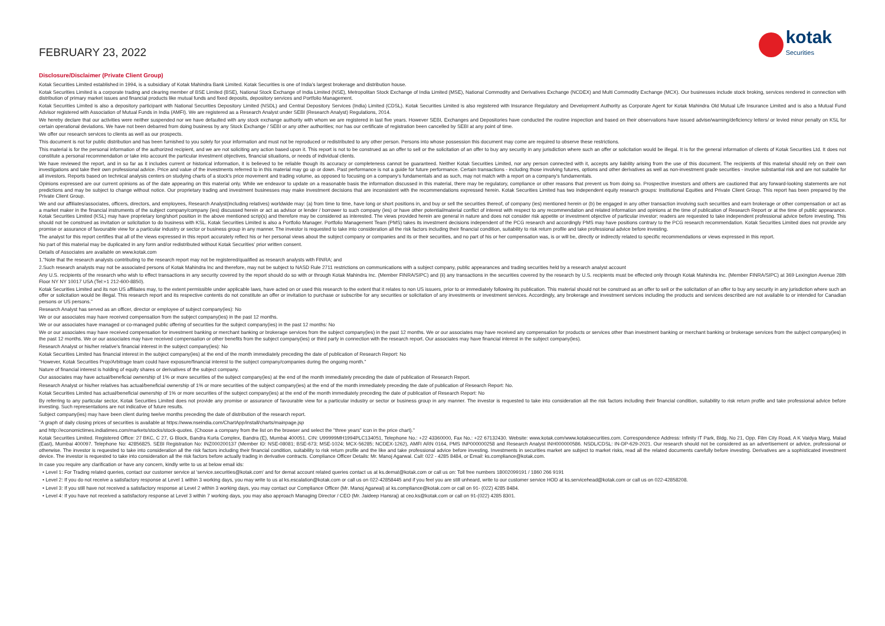FEBRUARY 23, 2022
kotak
Securities
Disclosure/Disclaimer (Private Client Group)
Kotak Securities Limited established in 1994, is a subsidiary of Kotak Mahindra Bank Limited. Kotak Securities is one of India's largest brokerage and distribution house.
Kotak Securities Limited is a corporate trading and clearing member of BSE Limited (BSE), National Stock Exchange of India Limited (NSE), Metropolitan Stock Exchange of India Limited (MSE), National Commodity and Derivatives Exchange (NCDEX) and Multi Commodity Exchange (MCX). Our businesses include stock broking, services rendered in connection with distribution of primary market issues and financial products like mutual funds and fixed deposits, depository services and Portfolio Management.
Kotak Securities Limited is also a depository participant with National Securities Depository Limited (NSDL) and Central Depository Services (India) Limited (CDSL). Kotak Securities Limited is also registered with Insurance Regulatory and Development Authority as Corporate Agent for Kotak Mahindra Old Mutual Life Insurance Limited and is also a Mutual Fund Advisor registered with Association of Mutual Funds in India (AMFI). We are registered as a Research Analyst under SEBI (Research Analyst) Regulations, 2014.
We hereby declare that our activities were neither suspended nor we have defaulted with any stock exchange authority with whom we are registered in last five years. However SEBI, Exchanges and Depositories have conducted the routine inspection and based on their observations have issued advise/warning/deficiency letters/ or levied minor penalty on KSL for certain operational deviations. We have not been debarred from doing business by any Stock Exchange / SEBI or any other authorities; nor has our certificate of registration been cancelled by SEBI at any point of time.
We offer our research services to clients as well as our prospects.
This document is not for public distribution and has been furnished to you solely for your information and must not be reproduced or redistributed to any other person. Persons into whose possession this document may come are required to observe these restrictions.
This material is for the personal information of the authorized recipient, and we are not soliciting any action based upon it. This report is not to be construed as an offer to sell or the solicitation of an offer to buy any security in any jurisdiction where such an offer or solicitation would be illegal. It is for the general information of clients of Kotak Securities Ltd. It does not constitute a personal recommendation or take into account the particular investment objectives, financial situations, or needs of individual clients.
We have reviewed the report, and in so far as it includes current or historical information, it is believed to be reliable though its accuracy or completeness cannot be guaranteed. Neither Kotak Securities Limited, nor any person connected with it, accepts any liability arising from the use of this document. The recipients of this material should rely on their own investigations and take their own professional advice. Price and value of the investments referred to in this material may go up or down. Past performance is not a guide for future performance. Certain transactions - including those involving futures, options and other derivatives as well as non-investment grade securities - involve substantial risk and are not suitable for all investors. Reports based on technical analysis centers on studying charts of a stock's price movement and trading volume, as opposed to focusing on a company's fundamentals and as such, may not match with a report on a company's fundamentals.
Opinions expressed are our current opinions as of the date appearing on this material only. While we endeavor to update on a reasonable basis the information discussed in this material, there may be regulatory, compliance or other reasons that prevent us from doing so. Prospective investors and others are cautioned that any forward-looking statements are not predictions and may be subject to change without notice. Our proprietary trading and investment businesses may make investment decisions that are inconsistent with the recommendations expressed herein. Kotak Securities Limited has two independent equity research groups: Institutional Equities and Private Client Group. This report has been prepared by the Private Client Group.
We and our affiliates/associates, officers, directors, and employees, Research Analyst(including relatives) worldwide may: (a) from time to time, have long or short positions in, and buy or sell the securities thereof, of company (ies) mentioned herein or (b) be engaged in any other transaction involving such securities and earn brokerage or other compensation or act as a market maker in the financial instruments of the subject company/company (ies) discussed herein or act as advisor or lender / borrower to such company (ies) or have other potential/material conflict of interest with respect to any recommendation and related information and opinions at the time of publication of Research Report or at the time of public appearance. Kotak Securities Limited (KSL) may have proprietary long/short position in the above mentioned scrip(s) and therefore may be considered as interested. The views provided herein are general in nature and does not consider risk appetite or investment objective of particular investor; readers are requested to take independent professional advice before investing. This should not be construed as invitation or solicitation to do business with KSL. Kotak Securities Limited is also a Portfolio Manager. Portfolio Management Team (PMS) takes its investment decisions independent of the PCG research and accordingly PMS may have positions contrary to the PCG research recommendation. Kotak Securities Limited does not provide any promise or assurance of favourable view for a particular industry or sector or business group in any manner. The investor is requested to take into consideration all the risk factors including their financial condition, suitability to risk return profile and take professional advice before investing.
The analyst for this report certifies that all of the views expressed in this report accurately reflect his or her personal views about the subject company or companies and its or their securities, and no part of his or her compensation was, is or will be, directly or indirectly related to specific recommendations or views expressed in this report.
No part of this material may be duplicated in any form and/or redistributed without Kotak Securities' prior written consent.
Details of Associates are available on www.kotak.com
1."Note that the research analysts contributing to the research report may not be registered/qualified as research analysts with FINRA; and
2.Such research analysts may not be associated persons of Kotak Mahindra Inc and therefore, may not be subject to NASD Rule 2711 restrictions on communications with a subject company, public appearances and trading securities held by a research analyst account
Any U.S. recipients of the research who wish to effect transactions in any security covered by the report should do so with or through Kotak Mahindra Inc. (Member FINRA/SIPC) and (ii) any transactions in the securities covered by the research by U.S. recipients must be effected only through Kotak Mahindra Inc. (Member FINRA/SIPC) at 369 Lexington Avenue 28th Floor NY NY 10017 USA (Tel:+1 212-600-8850).
Kotak Securities Limited and its non US affiliates may, to the extent permissible under applicable laws, have acted on or used this research to the extent that it relates to non US issuers, prior to or immediately following its publication. This material should not be construed as an offer to sell or the solicitation of an offer to buy any security in any jurisdiction where such an offer or solicitation would be illegal. This research report and its respective contents do not constitute an offer or invitation to purchase or subscribe for any securities or solicitation of any investments or investment services. Accordingly, any brokerage and investment services including the products and services described are not available to or intended for Canadian persons or US persons."
Research Analyst has served as an officer, director or employee of subject company(ies): No
We or our associates may have received compensation from the subject company(ies) in the past 12 months.
We or our associates have managed or co-managed public offering of securities for the subject company(ies) in the past 12 months: No
We or our associates may have received compensation for investment banking or merchant banking or brokerage services from the subject company(ies) in the past 12 months. We or our associates may have received any compensation for products or services other than investment banking or merchant banking or brokerage services from the subject company(ies) in the past 12 months. We or our associates may have received compensation or other benefits from the subject company(ies) or third party in connection with the research report. Our associates may have financial interest in the subject company(ies).
Research Analyst or his/her relative's financial interest in the subject company(ies): No
Kotak Securities Limited has financial interest in the subject company(ies) at the end of the month immediately preceding the date of publication of Research Report: No
"However, Kotak Securities Prop/Arbitrage team could have exposure/financial interest to the subject company/companies during the ongoing month."
Nature of financial interest is holding of equity shares or derivatives of the subject company.
Our associates may have actual/beneficial ownership of 1% or more securities of the subject company(ies) at the end of the month immediately preceding the date of publication of Research Report.
Research Analyst or his/her relatives has actual/beneficial ownership of 1% or more securities of the subject company(ies) at the end of the month immediately preceding the date of publication of Research Report: No.
Kotak Securities Limited has actual/beneficial ownership of 1% or more securities of the subject company(ies) at the end of the month immediately preceding the date of publication of Research Report: No
By referring to any particular sector, Kotak Securities Limited does not provide any promise or assurance of favourable view for a particular industry or sector or business group in any manner. The investor is requested to take into consideration all the risk factors including their financial condition, suitability to risk return profile and take professional advice before investing. Such representations are not indicative of future results.
Subject company(ies) may have been client during twelve months preceding the date of distribution of the research report.
"A graph of daily closing prices of securities is available at https://www.nseindia.com/ChartApp/install/charts/mainpage.jsp
and http://economictimes.indiatimes.com/markets/stocks/stock-quotes. (Choose a company from the list on the browser and select the "three years" icon in the price chart)."
Kotak Securities Limited. Registered Office: 27 BKC, C 27, G Block, Bandra Kurla Complex, Bandra (E), Mumbai 400051. CIN: U99999MH1994PLC134051, Telephone No.: +22 43360000, Fax No.: +22 67132430. Website: www.kotak.com/www.kotaksecurities.com. Correspondence Address: Infinity IT Park, Bldg. No 21, Opp. Film City Road, A K Vaidya Marg, Malad (East), Mumbai 400097. Telephone No: 42856825. SEBI Registration No: INZ000200137 (Member ID: NSE-08081; BSE-673; MSE-1024; MCX-56285; NCDEX-1262), AMFI ARN 0164, PMS INP000000258 and Research Analyst INH000000586. NSDL/CDSL: IN-DP-629-2021. Our research should not be considered as an advertisement or advice, professional or otherwise. The investor is requested to take into consideration all the risk factors including their financial condition, suitability to risk return profile and the like and take professional advice before investing. Investments in securities market are subject to market risks, read all the related documents carefully before investing. Derivatives are a sophisticated investment device. The investor is requested to take into consideration all the risk factors before actually trading in derivative contracts. Compliance Officer Details: Mr. Manoj Agarwal. Call: 022 - 4285 8484, or Email: ks.compliance@kotak.com.
In case you require any clarification or have any concern, kindly write to us at below email ids:
• Level 1: For Trading related queries, contact our customer service at 'service.securities@kotak.com' and for demat account related queries contact us at ks.demat@kotak.com or call us on: Toll free numbers 18002099191 / 1860 266 9191
• Level 2: If you do not receive a satisfactory response at Level 1 within 3 working days, you may write to us at ks.escalation@kotak.com or call us on 022-42858445 and if you feel you are still unheard, write to our customer service HOD at ks.servicehead@kotak.com or call us on 022-42858208.
• Level 3: If you still have not received a satisfactory response at Level 2 within 3 working days, you may contact our Compliance Officer (Mr. Manoj Agarwal) at ks.compliance@kotak.com or call on 91- (022) 4285 8484.
• Level 4: If you have not received a satisfactory response at Level 3 within 7 working days, you may also approach Managing Director / CEO (Mr. Jaideep Hansraj) at ceo.ks@kotak.com or call on 91-(022) 4285 8301.